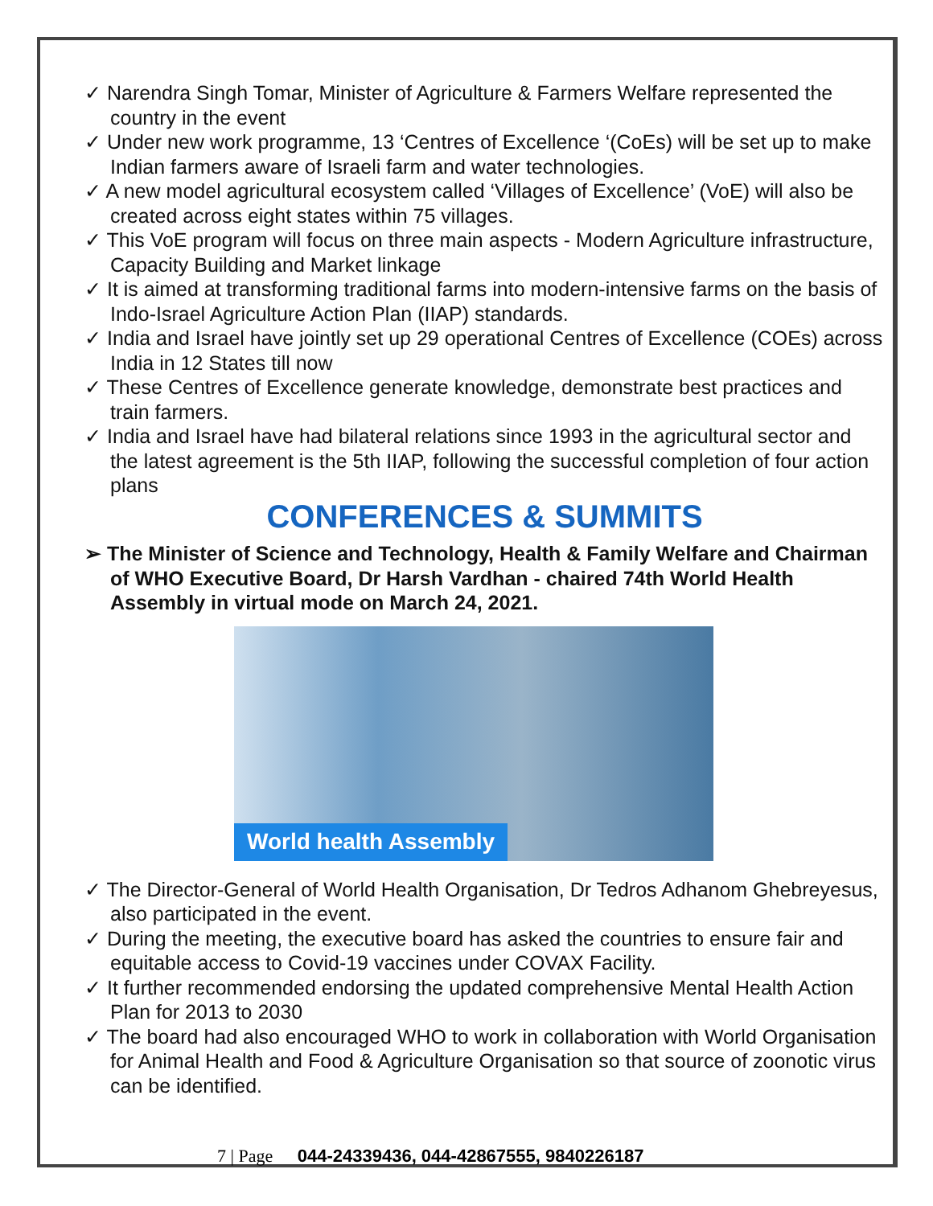✓ Narendra Singh Tomar, Minister of Agriculture & Farmers Welfare represented the country in the event
✓ Under new work programme, 13 ‘Centres of Excellence ‘(CoEs) will be set up to make Indian farmers aware of Israeli farm and water technologies.
✓ A new model agricultural ecosystem called ‘Villages of Excellence’ (VoE) will also be created across eight states within 75 villages.
✓ This VoE program will focus on three main aspects - Modern Agriculture infrastructure, Capacity Building and Market linkage
✓ It is aimed at transforming traditional farms into modern-intensive farms on the basis of Indo-Israel Agriculture Action Plan (IIAP) standards.
✓ India and Israel have jointly set up 29 operational Centres of Excellence (COEs) across India in 12 States till now
✓ These Centres of Excellence generate knowledge, demonstrate best practices and train farmers.
✓ India and Israel have had bilateral relations since 1993 in the agricultural sector and the latest agreement is the 5th IIAP, following the successful completion of four action plans
CONFERENCES & SUMMITS
➢ The Minister of Science and Technology, Health & Family Welfare and Chairman of WHO Executive Board, Dr Harsh Vardhan - chaired 74th World Health Assembly in virtual mode on March 24, 2021.
World health Assembly
✓ The Director-General of World Health Organisation, Dr Tedros Adhanom Ghebreyesus, also participated in the event.
✓ During the meeting, the executive board has asked the countries to ensure fair and equitable access to Covid-19 vaccines under COVAX Facility.
✓ It further recommended endorsing the updated comprehensive Mental Health Action Plan for 2013 to 2030
✓ The board had also encouraged WHO to work in collaboration with World Organisation for Animal Health and Food & Agriculture Organisation so that source of zoonotic virus can be identified.
7 | Page 044-24339436, 044-42867555, 9840226187